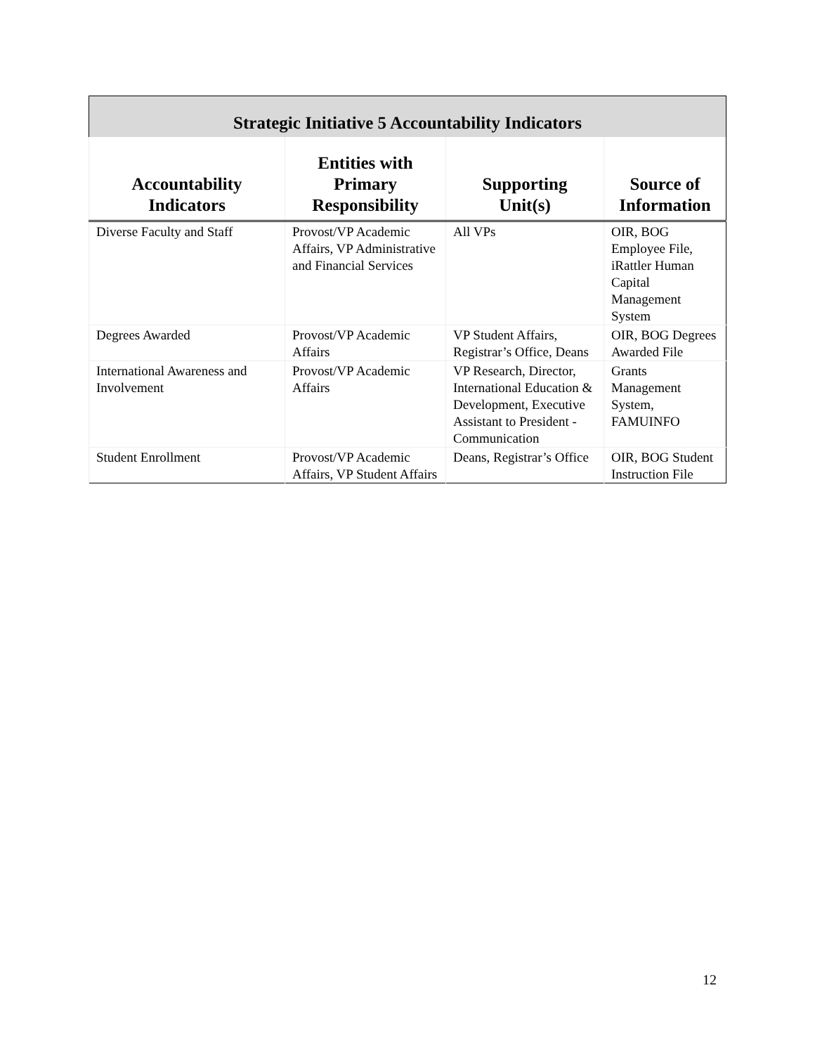| Strategic Initiative 5 Accountability Indicators | | | |
| --- | --- | --- | --- |
| Accountability Indicators | Entities with Primary Responsibility | Supporting Unit(s) | Source of Information |
| Diverse Faculty and Staff | Provost/VP Academic Affairs, VP Administrative and Financial Services | All VPs | OIR, BOG Employee File, iRattler Human Capital Management System |
| Degrees Awarded | Provost/VP Academic Affairs | VP Student Affairs, Registrar’s Office, Deans | OIR, BOG Degrees Awarded File |
| International Awareness and Involvement | Provost/VP Academic Affairs | VP Research, Director, International Education & Development, Executive Assistant to President - Communication | Grants Management System, FAMUINFO |
| Student Enrollment | Provost/VP Academic Affairs, VP Student Affairs | Deans, Registrar’s Office | OIR, BOG Student Instruction File |
12